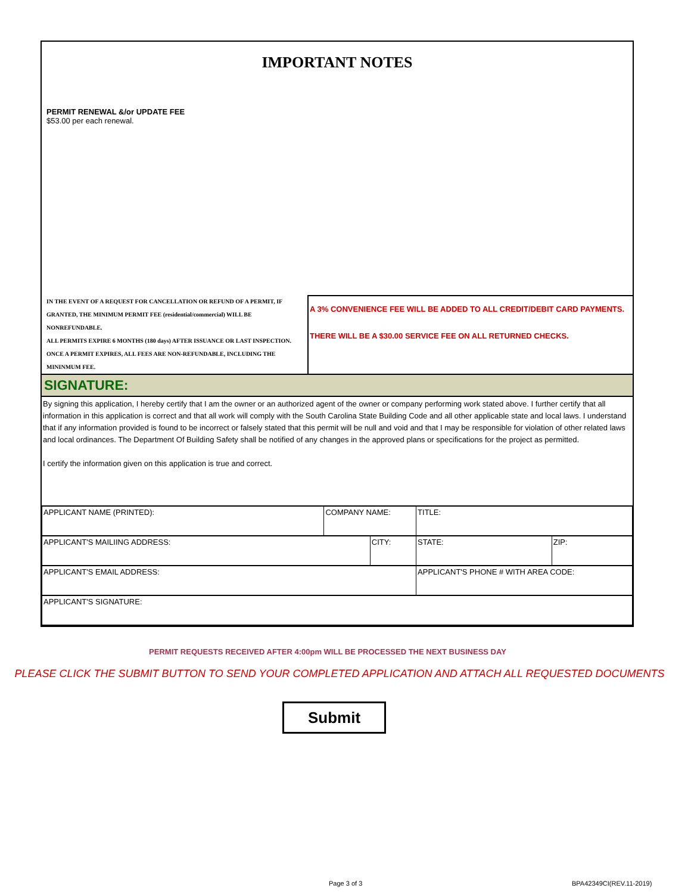IMPORTANT NOTES
PERMIT RENEWAL &/or UPDATE FEE
$53.00 per each renewal.
IN THE EVENT OF A REQUEST FOR CANCELLATION OR REFUND OF A PERMIT, IF GRANTED, THE MINIMUM PERMIT FEE (residential/commercial) WILL BE NONREFUNDABLE.
ALL PERMITS EXPIRE 6 MONTHS (180 days) AFTER ISSUANCE OR LAST INSPECTION. ONCE A PERMIT EXPIRES, ALL FEES ARE NON-REFUNDABLE, INCLUDING THE MININMUM FEE.
A 3% CONVENIENCE FEE WILL BE ADDED TO ALL CREDIT/DEBIT CARD PAYMENTS.
THERE WILL BE A $30.00 SERVICE FEE ON ALL RETURNED CHECKS.
SIGNATURE:
By signing this application, I hereby certify that I am the owner or an authorized agent of the owner or company performing work stated above. I further certify that all information in this application is correct and that all work will comply with the South Carolina State Building Code and all other applicable state and local laws. I understand that if any information provided is found to be incorrect or falsely stated that this permit will be null and void and that I may be responsible for violation of other related laws and local ordinances. The Department Of Building Safety shall be notified of any changes in the approved plans or specifications for the project as permitted.
I certify the information given on this application is true and correct.
| APPLICANT NAME (PRINTED): | COMPANY NAME: | | TITLE: | | |
| APPLICANT'S MAILIING ADDRESS: | | CITY: | | STATE: | ZIP: |
| APPLICANT'S EMAIL ADDRESS: | | | APPLICANT'S PHONE # WITH AREA CODE: | | |
| APPLICANT'S SIGNATURE: | | | | | |
PERMIT REQUESTS RECEIVED AFTER 4:00pm WILL BE PROCESSED THE NEXT BUSINESS DAY
PLEASE CLICK THE SUBMIT BUTTON TO SEND YOUR COMPLETED APPLICATION AND ATTACH ALL REQUESTED DOCUMENTS
Submit
Page 3 of 3 BPA42349CI(REV.11-2019)